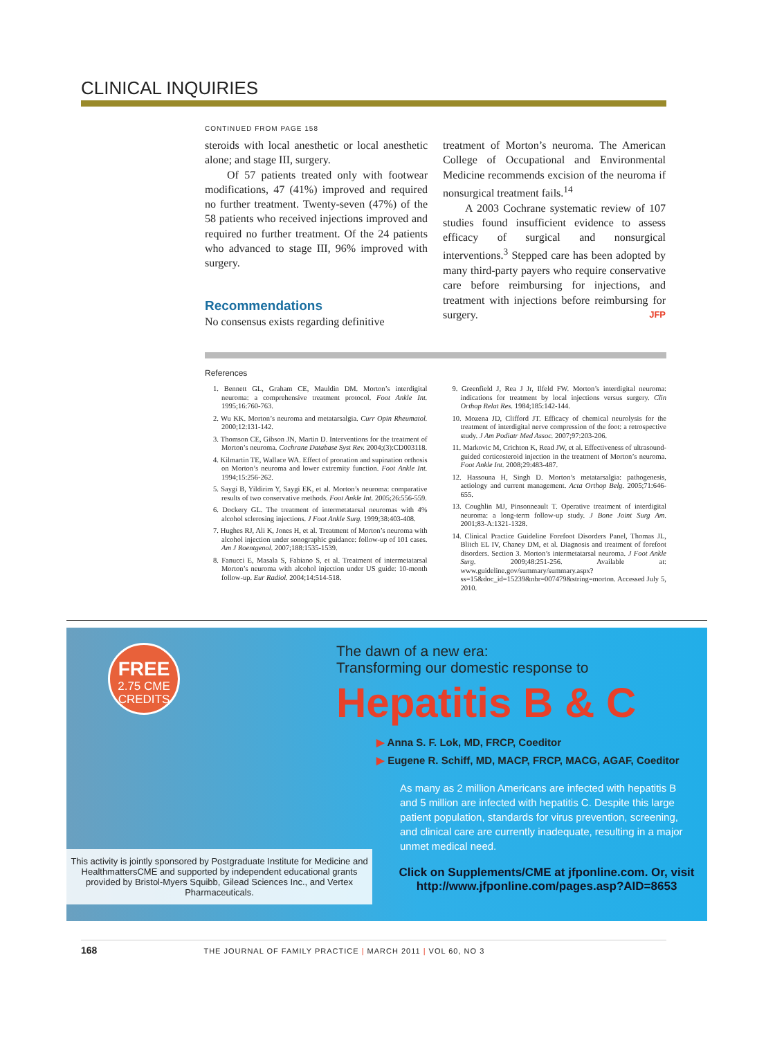CLINICAL INQUIRIES
CONTINUED FROM PAGE 158
steroids with local anesthetic or local anesthetic alone; and stage III, surgery.
Of 57 patients treated only with footwear modifications, 47 (41%) improved and required no further treatment. Twenty-seven (47%) of the 58 patients who received injections improved and required no further treatment. Of the 24 patients who advanced to stage III, 96% improved with surgery.
Recommendations
No consensus exists regarding definitive
treatment of Morton’s neuroma. The American College of Occupational and Environmental Medicine recommends excision of the neuroma if nonsurgical treatment fails.<sup>14</sup>
A 2003 Cochrane systematic review of 107 studies found insufficient evidence to assess efficacy of surgical and nonsurgical interventions.<sup>3</sup> Stepped care has been adopted by many third-party payers who require conservative care before reimbursing for injections, and treatment with injections before reimbursing for surgery. JFP
References
1. Bennett GL, Graham CE, Mauldin DM. Morton’s interdigital neuroma: a comprehensive treatment protocol. Foot Ankle Int. 1995;16:760-763.
2. Wu KK. Morton’s neuroma and metatarsalgia. Curr Opin Rheumatol. 2000;12:131-142.
3. Thomson CE, Gibson JN, Martin D. Interventions for the treatment of Morton’s neuroma. Cochrane Database Syst Rev. 2004;(3):CD003118.
4. Kilmartin TE, Wallace WA. Effect of pronation and supination orthosis on Morton’s neuroma and lower extremity function. Foot Ankle Int. 1994;15:256-262.
5. Saygi B, Yildirim Y, Saygi EK, et al. Morton’s neuroma: comparative results of two conservative methods. Foot Ankle Int. 2005;26:556-559.
6. Dockery GL. The treatment of intermetatarsal neuromas with 4% alcohol sclerosing injections. J Foot Ankle Surg. 1999;38:403-408.
7. Hughes RJ, Ali K, Jones H, et al. Treatment of Morton’s neuroma with alcohol injection under sonographic guidance: follow-up of 101 cases. Am J Roentgenol. 2007;188:1535-1539.
8. Fanucci E, Masala S, Fabiano S, et al. Treatment of intermetatarsal Morton’s neuroma with alcohol injection under US guide: 10-month follow-up. Eur Radiol. 2004;14:514-518.
9. Greenfield J, Rea J Jr, Ilfeld FW. Morton’s interdigital neuroma: indications for treatment by local injections versus surgery. Clin Orthop Relat Res. 1984;185:142-144.
10. Mozena JD, Clifford JT. Efficacy of chemical neurolysis for the treatment of interdigital nerve compression of the foot: a retrospective study. J Am Podiatr Med Assoc. 2007;97:203-206.
11. Markovic M, Crichton K, Read JW, et al. Effectiveness of ultrasound-guided corticosteroid injection in the treatment of Morton’s neuroma. Foot Ankle Int. 2008;29:483-487.
12. Hassouna H, Singh D. Morton’s metatarsalgia: pathogenesis, aetiology and current management. Acta Orthop Belg. 2005;71:646-655.
13. Coughlin MJ, Pinsonneault T. Operative treatment of interdigital neuroma: a long-term follow-up study. J Bone Joint Surg Am. 2001;83-A:1321-1328.
14. Clinical Practice Guideline Forefoot Disorders Panel, Thomas JL, Blitch EL IV, Chaney DM, et al. Diagnosis and treatment of forefoot disorders. Section 3. Morton’s intermetatarsal neuroma. J Foot Ankle Surg. 2009;48:251-256. Available at: www.guideline.gov/summary/summary.aspx?ss=15&doc_id=15239&nbr=007479&string=morton. Accessed July 5, 2010.
FREE
2.75 CME
CREDITS
The dawn of a new era:
Transforming our domestic response to
Hepatitis B & C
▶ Anna S. F. Lok, MD, FRCP, Coeditor
▶ Eugene R. Schiff, MD, MACP, FRCP, MACG, AGAF, Coeditor
As many as 2 million Americans are infected with hepatitis B and 5 million are infected with hepatitis C. Despite this large patient population, standards for virus prevention, screening, and clinical care are currently inadequate, resulting in a major unmet medical need.
Click on Supplements/CME at jfponline.com. Or, visit http://www.jfponline.com/pages.asp?AID=8653
This activity is jointly sponsored by Postgraduate Institute for Medicine and HealthmattersCME and supported by independent educational grants provided by Bristol-Myers Squibb, Gilead Sciences Inc., and Vertex Pharmaceuticals.
168 THE JOURNAL OF FAMILY PRACTICE | MARCH 2011 | VOL 60, NO 3